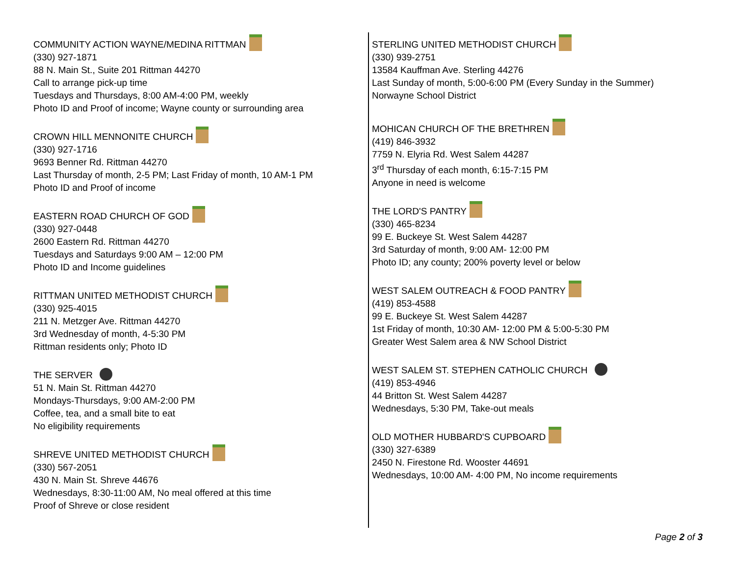COMMUNITY ACTION WAYNE/MEDINA RITTMAN
(330) 927-1871
88 N. Main St., Suite 201 Rittman 44270
Call to arrange pick-up time
Tuesdays and Thursdays, 8:00 AM-4:00 PM, weekly
Photo ID and Proof of income; Wayne county or surrounding area
CROWN HILL MENNONITE CHURCH
(330) 927-1716
9693 Benner Rd. Rittman 44270
Last Thursday of month, 2-5 PM; Last Friday of month, 10 AM-1 PM
Photo ID and Proof of income
EASTERN ROAD CHURCH OF GOD
(330) 927-0448
2600 Eastern Rd. Rittman 44270
Tuesdays and Saturdays 9:00 AM – 12:00 PM
Photo ID and Income guidelines
RITTMAN UNITED METHODIST CHURCH
(330) 925-4015
211 N. Metzger Ave. Rittman 44270
3rd Wednesday of month, 4-5:30 PM
Rittman residents only; Photo ID
THE SERVER
51 N. Main St. Rittman 44270
Mondays-Thursdays, 9:00 AM-2:00 PM
Coffee, tea, and a small bite to eat
No eligibility requirements
SHREVE UNITED METHODIST CHURCH
(330) 567-2051
430 N. Main St. Shreve 44676
Wednesdays, 8:30-11:00 AM, No meal offered at this time
Proof of Shreve or close resident
STERLING UNITED METHODIST CHURCH
(330) 939-2751
13584 Kauffman Ave. Sterling 44276
Last Sunday of month, 5:00-6:00 PM (Every Sunday in the Summer)
Norwayne School District
MOHICAN CHURCH OF THE BRETHREN
(419) 846-3932
7759 N. Elyria Rd. West Salem 44287
3<sup>rd</sup> Thursday of each month, 6:15-7:15 PM
Anyone in need is welcome
THE LORD'S PANTRY
(330) 465-8234
99 E. Buckeye St. West Salem 44287
3rd Saturday of month, 9:00 AM- 12:00 PM
Photo ID; any county; 200% poverty level or below
WEST SALEM OUTREACH & FOOD PANTRY
(419) 853-4588
99 E. Buckeye St. West Salem 44287
1st Friday of month, 10:30 AM- 12:00 PM & 5:00-5:30 PM
Greater West Salem area & NW School District
WEST SALEM ST. STEPHEN CATHOLIC CHURCH
(419) 853-4946
44 Britton St. West Salem 44287
Wednesdays, 5:30 PM, Take-out meals
OLD MOTHER HUBBARD'S CUPBOARD
(330) 327-6389
2450 N. Firestone Rd. Wooster 44691
Wednesdays, 10:00 AM- 4:00 PM, No income requirements
Page 2 of 3